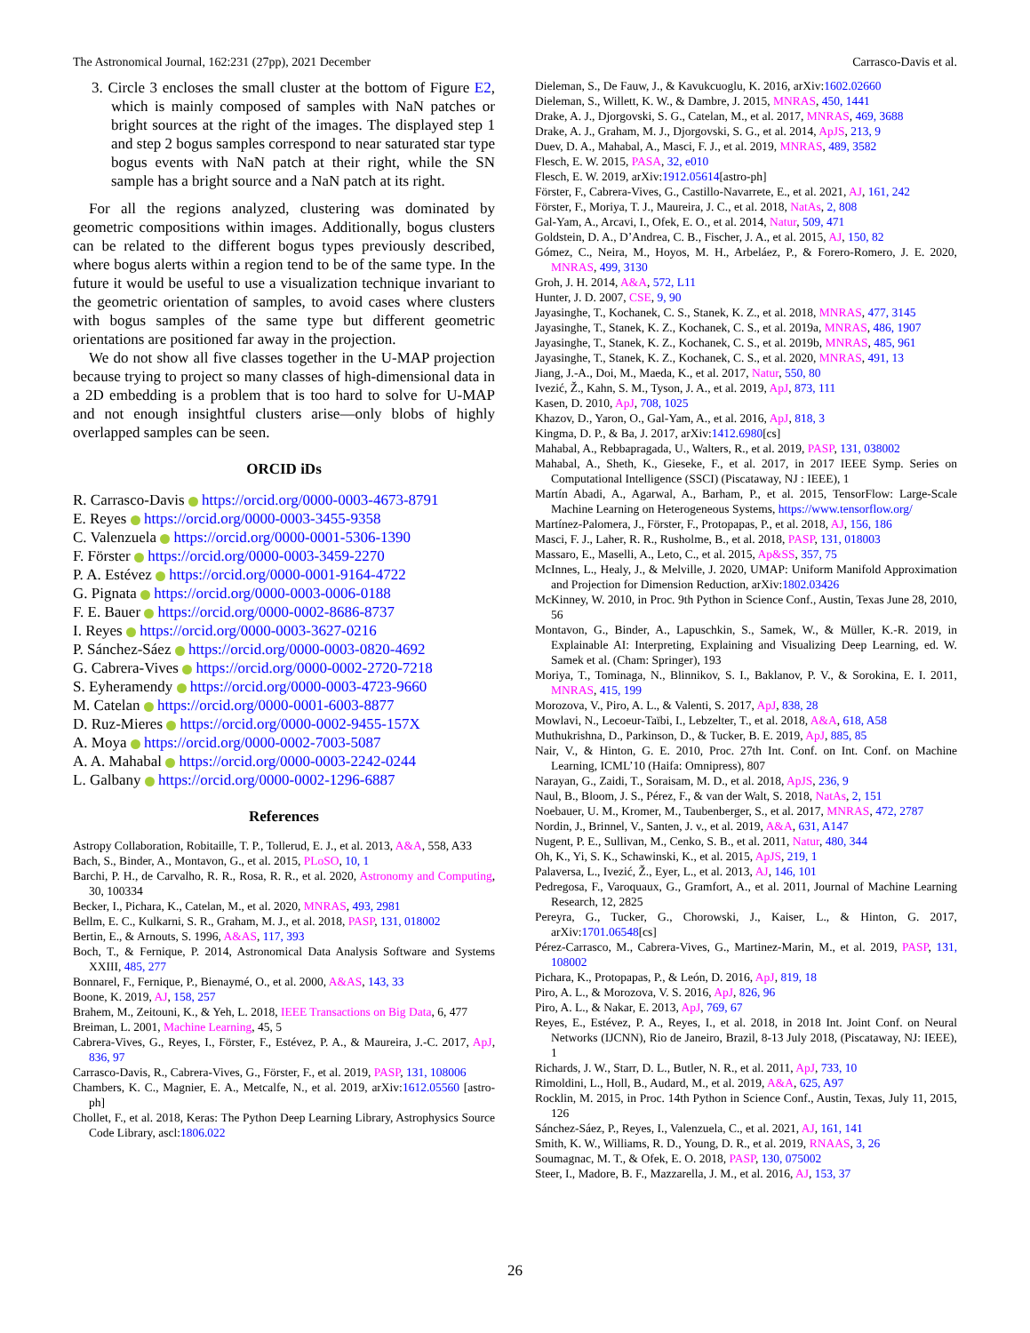The Astronomical Journal, 162:231 (27pp), 2021 December Carrasco-Davis et al.
3. Circle 3 encloses the small cluster at the bottom of Figure E2, which is mainly composed of samples with NaN patches or bright sources at the right of the images. The displayed step 1 and step 2 bogus samples correspond to near saturated star type bogus events with NaN patch at their right, while the SN sample has a bright source and a NaN patch at its right.
For all the regions analyzed, clustering was dominated by geometric compositions within images. Additionally, bogus clusters can be related to the different bogus types previously described, where bogus alerts within a region tend to be of the same type. In the future it would be useful to use a visualization technique invariant to the geometric orientation of samples, to avoid cases where clusters with bogus samples of the same type but different geometric orientations are positioned far away in the projection.
We do not show all five classes together in the U-MAP projection because trying to project so many classes of high-dimensional data in a 2D embedding is a problem that is too hard to solve for U-MAP and not enough insightful clusters arise—only blobs of highly overlapped samples can be seen.
ORCID iDs
R. Carrasco-Davis https://orcid.org/0000-0003-4673-8791
E. Reyes https://orcid.org/0000-0003-3455-9358
C. Valenzuela https://orcid.org/0000-0001-5306-1390
F. Förster https://orcid.org/0000-0003-3459-2270
P. A. Estévez https://orcid.org/0000-0001-9164-4722
G. Pignata https://orcid.org/0000-0003-0006-0188
F. E. Bauer https://orcid.org/0000-0002-8686-8737
I. Reyes https://orcid.org/0000-0003-3627-0216
P. Sánchez-Sáez https://orcid.org/0000-0003-0820-4692
G. Cabrera-Vives https://orcid.org/0000-0002-2720-7218
S. Eyheramendy https://orcid.org/0000-0003-4723-9660
M. Catelan https://orcid.org/0000-0001-6003-8877
D. Ruz-Mieres https://orcid.org/0000-0002-9455-157X
A. Moya https://orcid.org/0000-0002-7003-5087
A. A. Mahabal https://orcid.org/0000-0003-2242-0244
L. Galbany https://orcid.org/0000-0002-1296-6887
References
Astropy Collaboration, Robitaille, T. P., Tollerud, E. J., et al. 2013, A&A, 558, A33
Bach, S., Binder, A., Montavon, G., et al. 2015, PLoSO, 10, 1
Barchi, P. H., de Carvalho, R. R., Rosa, R. R., et al. 2020, Astronomy and Computing, 30, 100334
Becker, I., Pichara, K., Catelan, M., et al. 2020, MNRAS, 493, 2981
Bellm, E. C., Kulkarni, S. R., Graham, M. J., et al. 2018, PASP, 131, 018002
Bertin, E., & Arnouts, S. 1996, A&AS, 117, 393
Boch, T., & Fernique, P. 2014, Astronomical Data Analysis Software and Systems XXIII, 485, 277
Bonnarel, F., Fernique, P., Bienaymé, O., et al. 2000, A&AS, 143, 33
Boone, K. 2019, AJ, 158, 257
Brahem, M., Zeitouni, K., & Yeh, L. 2018, IEEE Transactions on Big Data, 6, 477
Breiman, L. 2001, Machine Learning, 45, 5
Cabrera-Vives, G., Reyes, I., Förster, F., Estévez, P. A., & Maureira, J.-C. 2017, ApJ, 836, 97
Carrasco-Davis, R., Cabrera-Vives, G., Förster, F., et al. 2019, PASP, 131, 108006
Chambers, K. C., Magnier, E. A., Metcalfe, N., et al. 2019, arXiv:1612.05560 [astro-ph]
Chollet, F., et al. 2018, Keras: The Python Deep Learning Library, Astrophysics Source Code Library, ascl:1806.022
Dieleman, S., De Fauw, J., & Kavukcuoglu, K. 2016, arXiv:1602.02660
Dieleman, S., Willett, K. W., & Dambre, J. 2015, MNRAS, 450, 1441
Drake, A. J., Djorgovski, S. G., Catelan, M., et al. 2017, MNRAS, 469, 3688
Drake, A. J., Graham, M. J., Djorgovski, S. G., et al. 2014, ApJS, 213, 9
Duev, D. A., Mahabal, A., Masci, F. J., et al. 2019, MNRAS, 489, 3582
Flesch, E. W. 2015, PASA, 32, e010
Flesch, E. W. 2019, arXiv:1912.05614[astro-ph]
Förster, F., Cabrera-Vives, G., Castillo-Navarrete, E., et al. 2021, AJ, 161, 242
Förster, F., Moriya, T. J., Maureira, J. C., et al. 2018, NatAs, 2, 808
Gal-Yam, A., Arcavi, I., Ofek, E. O., et al. 2014, Natur, 509, 471
Goldstein, D. A., D’Andrea, C. B., Fischer, J. A., et al. 2015, AJ, 150, 82
Gómez, C., Neira, M., Hoyos, M. H., Arbeláez, P., & Forero-Romero, J. E. 2020, MNRAS, 499, 3130
Groh, J. H. 2014, A&A, 572, L11
Hunter, J. D. 2007, CSE, 9, 90
Jayasinghe, T., Kochanek, C. S., Stanek, K. Z., et al. 2018, MNRAS, 477, 3145
Jayasinghe, T., Stanek, K. Z., Kochanek, C. S., et al. 2019a, MNRAS, 486, 1907
Jayasinghe, T., Stanek, K. Z., Kochanek, C. S., et al. 2019b, MNRAS, 485, 961
Jayasinghe, T., Stanek, K. Z., Kochanek, C. S., et al. 2020, MNRAS, 491, 13
Jiang, J.-A., Doi, M., Maeda, K., et al. 2017, Natur, 550, 80
Ivezić, Ž., Kahn, S. M., Tyson, J. A., et al. 2019, ApJ, 873, 111
Kasen, D. 2010, ApJ, 708, 1025
Khazov, D., Yaron, O., Gal-Yam, A., et al. 2016, ApJ, 818, 3
Kingma, D. P., & Ba, J. 2017, arXiv:1412.6980[cs]
Mahabal, A., Rebbapragada, U., Walters, R., et al. 2019, PASP, 131, 038002
Mahabal, A., Sheth, K., Gieseke, F., et al. 2017, in 2017 IEEE Symp. Series on Computational Intelligence (SSCI) (Piscataway, NJ : IEEE), 1
Martín Abadi, A., Agarwal, A., Barham, P., et al. 2015, TensorFlow: Large-Scale Machine Learning on Heterogeneous Systems, https://www.tensorflow.org/
Martínez-Palomera, J., Förster, F., Protopapas, P., et al. 2018, AJ, 156, 186
Masci, F. J., Laher, R. R., Rusholme, B., et al. 2018, PASP, 131, 018003
Massaro, E., Maselli, A., Leto, C., et al. 2015, Ap&SS, 357, 75
McInnes, L., Healy, J., & Melville, J. 2020, UMAP: Uniform Manifold Approximation and Projection for Dimension Reduction, arXiv:1802.03426
McKinney, W. 2010, in Proc. 9th Python in Science Conf., Austin, Texas June 28, 2010, 56
Montavon, G., Binder, A., Lapuschkin, S., Samek, W., & Müller, K.-R. 2019, in Explainable AI: Interpreting, Explaining and Visualizing Deep Learning, ed. W. Samek et al. (Cham: Springer), 193
Moriya, T., Tominaga, N., Blinnikov, S. I., Baklanov, P. V., & Sorokina, E. I. 2011, MNRAS, 415, 199
Morozova, V., Piro, A. L., & Valenti, S. 2017, ApJ, 838, 28
Mowlavi, N., Lecoeur-Taïbi, I., Lebzelter, T., et al. 2018, A&A, 618, A58
Muthukrishna, D., Parkinson, D., & Tucker, B. E. 2019, ApJ, 885, 85
Nair, V., & Hinton, G. E. 2010, Proc. 27th Int. Conf. on Int. Conf. on Machine Learning, ICML’10 (Haifa: Omnipress), 807
Narayan, G., Zaidi, T., Soraisam, M. D., et al. 2018, ApJS, 236, 9
Naul, B., Bloom, J. S., Pérez, F., & van der Walt, S. 2018, NatAs, 2, 151
Noebauer, U. M., Kromer, M., Taubenberger, S., et al. 2017, MNRAS, 472, 2787
Nordin, J., Brinnel, V., Santen, J. v., et al. 2019, A&A, 631, A147
Nugent, P. E., Sullivan, M., Cenko, S. B., et al. 2011, Natur, 480, 344
Oh, K., Yi, S. K., Schawinski, K., et al. 2015, ApJS, 219, 1
Palaversa, L., Ivezić, Ž., Eyer, L., et al. 2013, AJ, 146, 101
Pedregosa, F., Varoquaux, G., Gramfort, A., et al. 2011, Journal of Machine Learning Research, 12, 2825
Pereyra, G., Tucker, G., Chorowski, J., Kaiser, L., & Hinton, G. 2017, arXiv:1701.06548[cs]
Pérez-Carrasco, M., Cabrera-Vives, G., Martinez-Marin, M., et al. 2019, PASP, 131, 108002
Pichara, K., Protopapas, P., & León, D. 2016, ApJ, 819, 18
Piro, A. L., & Morozova, V. S. 2016, ApJ, 826, 96
Piro, A. L., & Nakar, E. 2013, ApJ, 769, 67
Reyes, E., Estévez, P. A., Reyes, I., et al. 2018, in 2018 Int. Joint Conf. on Neural Networks (IJCNN), Rio de Janeiro, Brazil, 8-13 July 2018, (Piscataway, NJ: IEEE), 1
Richards, J. W., Starr, D. L., Butler, N. R., et al. 2011, ApJ, 733, 10
Rimoldini, L., Holl, B., Audard, M., et al. 2019, A&A, 625, A97
Rocklin, M. 2015, in Proc. 14th Python in Science Conf., Austin, Texas, July 11, 2015, 126
Sánchez-Sáez, P., Reyes, I., Valenzuela, C., et al. 2021, AJ, 161, 141
Smith, K. W., Williams, R. D., Young, D. R., et al. 2019, RNAAS, 3, 26
Soumagnac, M. T., & Ofek, E. O. 2018, PASP, 130, 075002
Steer, I., Madore, B. F., Mazzarella, J. M., et al. 2016, AJ, 153, 37
26